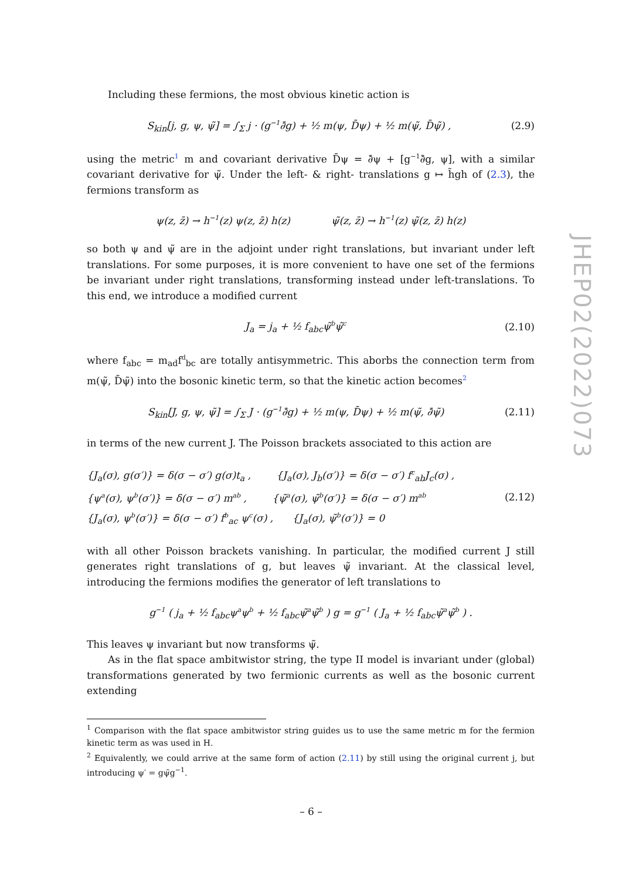Including these fermions, the most obvious kinetic action is
S<sub>kin</sub>[j, g, ψ, ψ̃] = ∫<sub>Σ</sub> j · (g<sup>−1</sup>∂̄g) + ½ m(ψ, D̄ψ) + ½ m(ψ̃, D̄ψ̃) , (2.9)
using the metric<sup>1</sup> m and covariant derivative D̄ψ = ∂̄ψ + [g<sup>−1</sup>∂̄g, ψ], with a similar covariant derivative for ψ̃. Under the left- & right- translations g ↦ h̃gh of (2.3), the fermions transform as
ψ(z, z̄) → h<sup>−1</sup>(z) ψ(z, z̄) h(z) ψ̃(z, z̄) → h<sup>−1</sup>(z) ψ̃(z, z̄) h(z)
so both ψ and ψ̃ are in the adjoint under right translations, but invariant under left translations. For some purposes, it is more convenient to have one set of the fermions be invariant under right translations, transforming instead under left-translations. To this end, we introduce a modified current
J<sub>a</sub> = j<sub>a</sub> + ½ f<sub>abc</sub>ψ̃<sup>b</sup>ψ̃<sup>c</sup> (2.10)
where f<sub>abc</sub> = m<sub>ad</sub>f<sup>d</sup><sub>bc</sub> are totally antisymmetric. This aborbs the connection term from m(ψ̃, D̄ψ̃) into the bosonic kinetic term, so that the kinetic action becomes<sup>2</sup>
S<sub>kin</sub>[J, g, ψ, ψ̃] = ∫<sub>Σ</sub> J · (g<sup>−1</sup>∂̄g) + ½ m(ψ, D̄ψ) + ½ m(ψ̃, ∂̄ψ̃) (2.11)
in terms of the new current J. The Poisson brackets associated to this action are
{J<sub>a</sub>(σ), g(σ′)} = δ(σ − σ′) g(σ)t<sub>a</sub> , {J<sub>a</sub>(σ), J<sub>b</sub>(σ′)} = δ(σ − σ′) f<sup>c</sup><sub>ab</sub>J<sub>c</sub>(σ) ,
{ψ<sup>a</sup>(σ), ψ<sup>b</sup>(σ′)} = δ(σ − σ′) m<sup>ab</sup> , {ψ̃<sup>a</sup>(σ), ψ̃<sup>b</sup>(σ′)} = δ(σ − σ′) m<sup>ab</sup>
{J<sub>a</sub>(σ), ψ<sup>b</sup>(σ′)} = δ(σ − σ′) f<sup>b</sup><sub>ac</sub> ψ<sup>c</sup>(σ) , {J<sub>a</sub>(σ), ψ̃<sup>b</sup>(σ′)} = 0
(2.12)
with all other Poisson brackets vanishing. In particular, the modified current J still generates right translations of g, but leaves ψ̃ invariant. At the classical level, introducing the fermions modifies the generator of left translations to
g<sup>−1</sup> ( j<sub>a</sub> + ½ f<sub>abc</sub>ψ<sup>a</sup>ψ<sup>b</sup> + ½ f<sub>abc</sub>ψ̃<sup>a</sup>ψ̃<sup>b</sup> ) g = g<sup>−1</sup> ( J<sub>a</sub> + ½ f<sub>abc</sub>ψ̃<sup>a</sup>ψ̃<sup>b</sup> ) .
This leaves ψ invariant but now transforms ψ̃.
As in the flat space ambitwistor string, the type II model is invariant under (global) transformations generated by two fermionic currents as well as the bosonic current extending
<sup>1</sup> Comparison with the flat space ambitwistor string guides us to use the same metric m for the fermion kinetic term as was used in H.
<sup>2</sup> Equivalently, we could arrive at the same form of action (2.11) by still using the original current j, but introducing ψ′ = gψ̃g<sup>−1</sup>.
JHEP02(2022)073
– 6 –